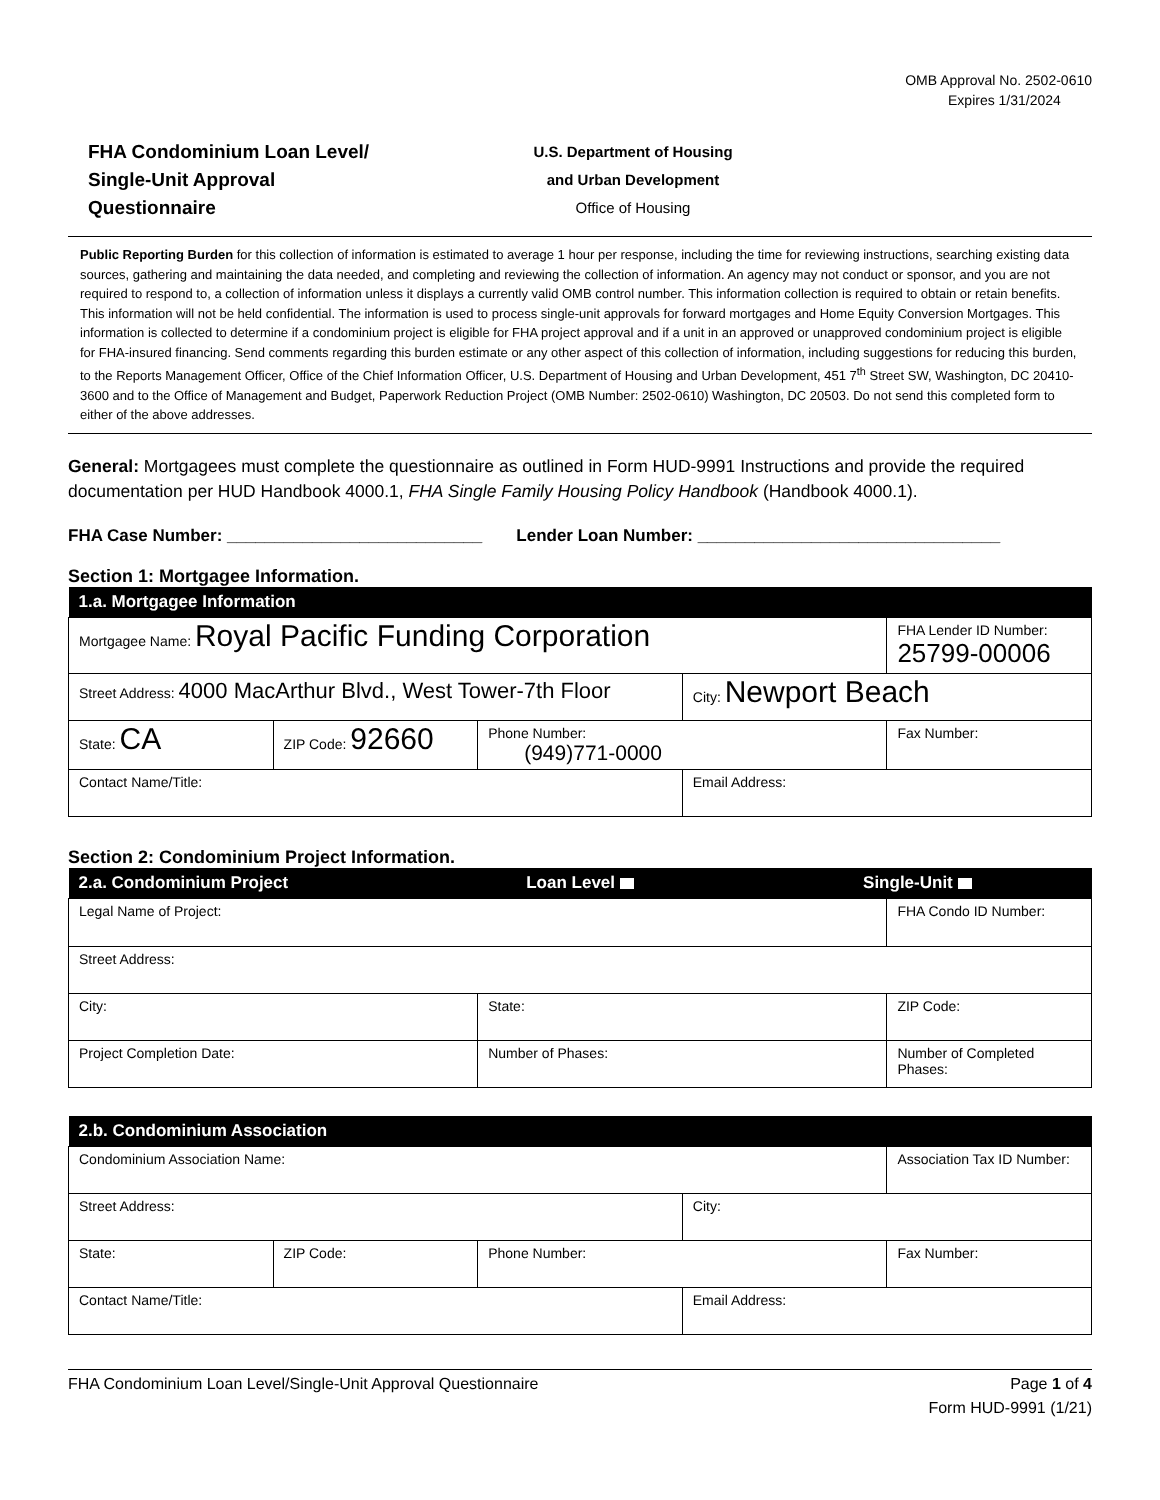OMB Approval No. 2502-0610
Expires 1/31/2024
FHA Condominium Loan Level/
Single-Unit Approval
Questionnaire
U.S. Department of Housing
and Urban Development
Office of Housing
Public Reporting Burden for this collection of information is estimated to average 1 hour per response, including the time for reviewing instructions, searching existing data sources, gathering and maintaining the data needed, and completing and reviewing the collection of information. An agency may not conduct or sponsor, and you are not required to respond to, a collection of information unless it displays a currently valid OMB control number. This information collection is required to obtain or retain benefits. This information will not be held confidential. The information is used to process single-unit approvals for forward mortgages and Home Equity Conversion Mortgages. This information is collected to determine if a condominium project is eligible for FHA project approval and if a unit in an approved or unapproved condominium project is eligible for FHA-insured financing. Send comments regarding this burden estimate or any other aspect of this collection of information, including suggestions for reducing this burden, to the Reports Management Officer, Office of the Chief Information Officer, U.S. Department of Housing and Urban Development, 451 7<sup>th</sup> Street SW, Washington, DC 20410-3600 and to the Office of Management and Budget, Paperwork Reduction Project (OMB Number: 2502-0610) Washington, DC 20503. Do not send this completed form to either of the above addresses.
General: Mortgagees must complete the questionnaire as outlined in Form HUD-9991 Instructions and provide the required documentation per HUD Handbook 4000.1, FHA Single Family Housing Policy Handbook (Handbook 4000.1).
FHA Case Number: ___________________________ Lender Loan Number: ________________________________
Section 1: Mortgagee Information.
| 1.a. Mortgagee Information | | | | |
| --- | --- | --- | --- | --- |
| Mortgagee Name: Royal Pacific Funding Corporation | | | | FHA Lender ID Number: 25799-00006 |
| Street Address: 4000 MacArthur Blvd., West Tower-7th Floor | | | City: Newport Beach | |
| State: CA | ZIP Code: 92660 | Phone Number: (949)771-0000 | | Fax Number: |
| Contact Name/Title: | | | Email Address: | |
Section 2: Condominium Project Information.
| 2.a. Condominium Project | Loan Level | Single-Unit | |
| --- | --- | --- | --- |
| Legal Name of Project: | | | FHA Condo ID Number: |
| Street Address: | | | |
| City: | State: | | ZIP Code: |
| Project Completion Date: | Number of Phases: | | Number of Completed Phases: |
| 2.b. Condominium Association | | | | |
| --- | --- | --- | --- | --- |
| Condominium Association Name: | | | | Association Tax ID Number: |
| Street Address: | | | City: | |
| State: | ZIP Code: | Phone Number: | | Fax Number: |
| Contact Name/Title: | | | Email Address: | |
FHA Condominium Loan Level/Single-Unit Approval Questionnaire Page 1 of 4
Form HUD-9991 (1/21)